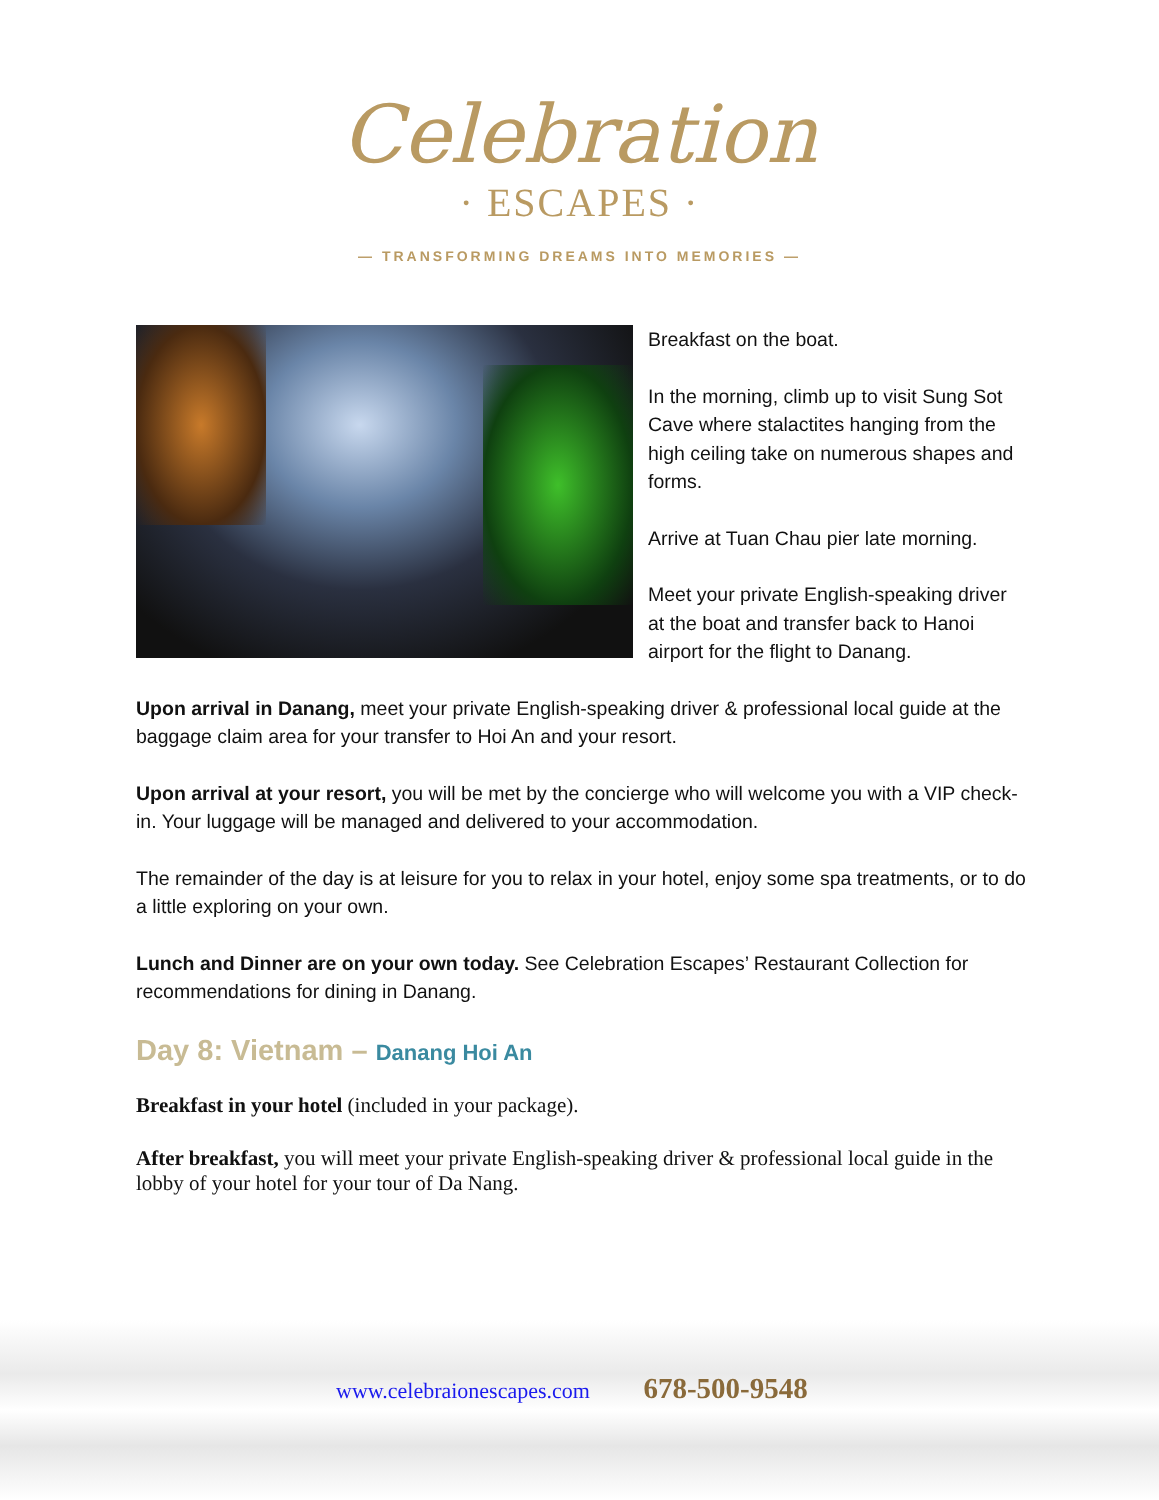Celebration
· ESCAPES ·
— TRANSFORMING DREAMS INTO MEMORIES —
Breakfast on the boat.
In the morning, climb up to visit Sung Sot Cave where stalactites hanging from the high ceiling take on numerous shapes and forms.
Arrive at Tuan Chau pier late morning.
Meet your private English-speaking driver at the boat and transfer back to Hanoi airport for the flight to Danang.
Upon arrival in Danang, meet your private English-speaking driver & professional local guide at the baggage claim area for your transfer to Hoi An and your resort.
Upon arrival at your resort, you will be met by the concierge who will welcome you with a VIP check-in. Your luggage will be managed and delivered to your accommodation.
The remainder of the day is at leisure for you to relax in your hotel, enjoy some spa treatments, or to do a little exploring on your own.
Lunch and Dinner are on your own today. See Celebration Escapes’ Restaurant Collection for recommendations for dining in Danang.
Day 8: Vietnam – Danang Hoi An
Breakfast in your hotel (included in your package).
After breakfast, you will meet your private English-speaking driver & professional local guide in the lobby of your hotel for your tour of Da Nang.
www.celebraionescapes.com 678-500-9548